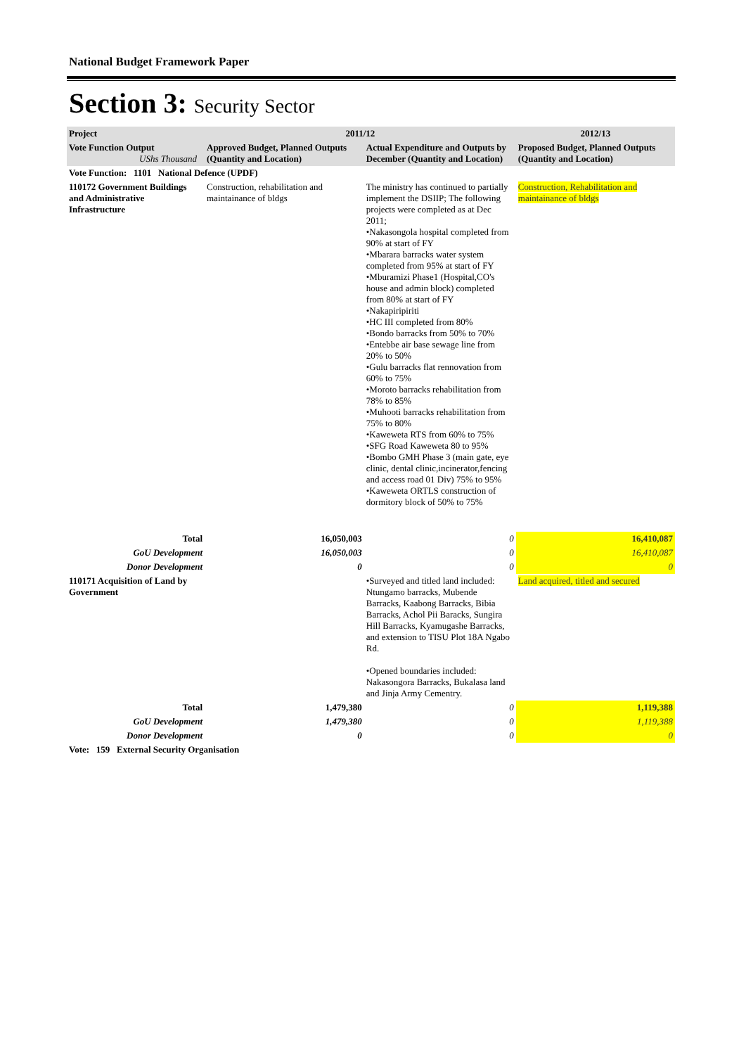National Budget Framework Paper
Section 3: Security Sector
| Project | 2011/12 | | 2012/13 |
| --- | --- | --- | --- |
| Vote Function Output UShs Thousand | Approved Budget, Planned Outputs (Quantity and Location) | Actual Expenditure and Outputs by December (Quantity and Location) | Proposed Budget, Planned Outputs (Quantity and Location) |
| Vote Function: 1101 National Defence (UPDF) | | | |
| 110172 Government Buildings and Administrative Infrastructure | Construction, rehabilitation and maintainance of bldgs | The ministry has continued to partially implement the DSIIP; The following projects were completed as at Dec 2011; •Nakasongola hospital completed from 90% at start of FY •Mbarara barracks water system completed from 95% at start of FY •Mburamizi Phase1 (Hospital,CO's house and admin block) completed from 80% at start of FY •Nakapiripiriti •HC III completed from 80% •Bondo barracks from 50% to 70% •Entebbe air base sewage line from 20% to 50% •Gulu barracks flat rennovation from 60% to 75% •Moroto barracks rehabilitation from 78% to 85% •Muhooti barracks rehabilitation from 75% to 80% •Kaweweta RTS from 60% to 75% •SFG Road Kaweweta 80 to 95% •Bombo GMH Phase 3 (main gate, eye clinic, dental clinic,incinerator,fencing and access road 01 Div) 75% to 95% •Kaweweta ORTLS construction of dormitory block of 50% to 75% | Construction, Rehabilitation and maintainance of bldgs |
| Total | 16,050,003 | 0 | 16,410,087 |
| GoU Development | 16,050,003 | 0 | 16,410,087 |
| Donor Development | 0 | 0 | 0 |
| 110171 Acquisition of Land by Government | | •Surveyed and titled land included: Ntungamo barracks, Mubende Barracks, Kaabong Barracks, Bibia Barracks, Achol Pii Baracks, Sungira Hill Barracks, Kyamugashe Barracks, and extension to TISU Plot 18A Ngabo Rd. •Opened boundaries included: Nakasongora Barracks, Bukalasa land and Jinja Army Cementry. | Land acquired, titled and secured |
| Total | 1,479,380 | 0 | 1,119,388 |
| GoU Development | 1,479,380 | 0 | 1,119,388 |
| Donor Development | 0 | 0 | 0 |
| Vote: 159 External Security Organisation | | | |